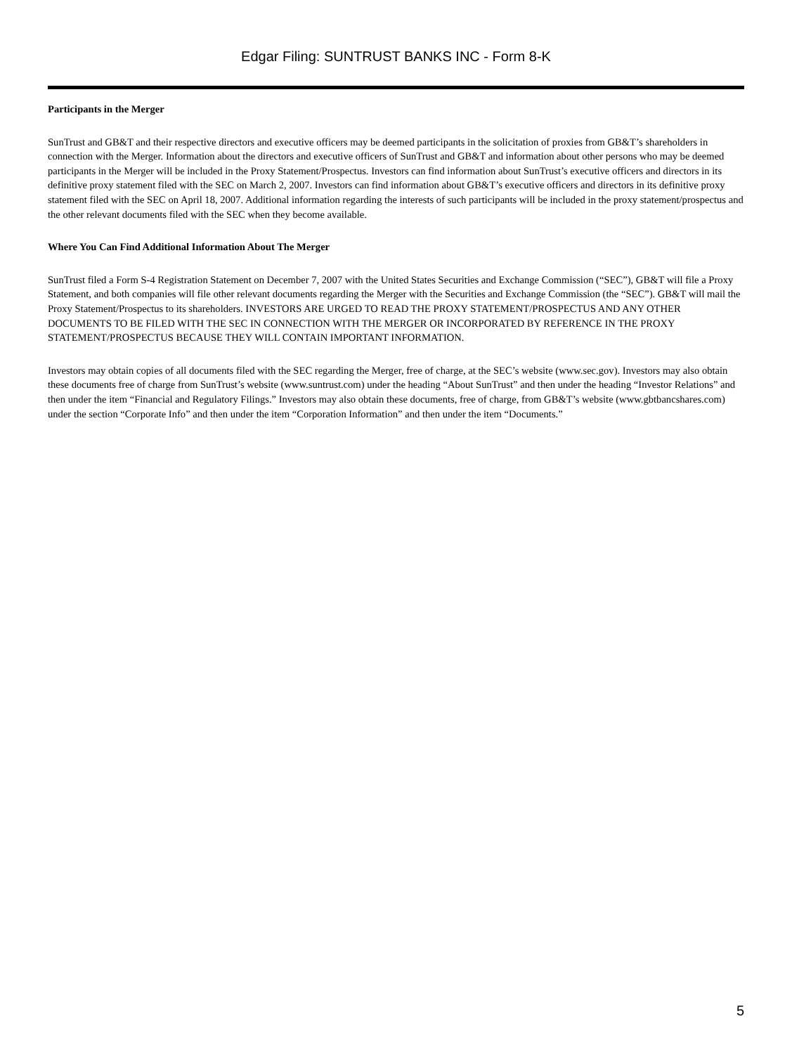Edgar Filing: SUNTRUST BANKS INC - Form 8-K
Participants in the Merger
SunTrust and GB&T and their respective directors and executive officers may be deemed participants in the solicitation of proxies from GB&T’s shareholders in connection with the Merger. Information about the directors and executive officers of SunTrust and GB&T and information about other persons who may be deemed participants in the Merger will be included in the Proxy Statement/Prospectus. Investors can find information about SunTrust’s executive officers and directors in its definitive proxy statement filed with the SEC on March 2, 2007. Investors can find information about GB&T’s executive officers and directors in its definitive proxy statement filed with the SEC on April 18, 2007. Additional information regarding the interests of such participants will be included in the proxy statement/prospectus and the other relevant documents filed with the SEC when they become available.
Where You Can Find Additional Information About The Merger
SunTrust filed a Form S-4 Registration Statement on December 7, 2007 with the United States Securities and Exchange Commission (“SEC”), GB&T will file a Proxy Statement, and both companies will file other relevant documents regarding the Merger with the Securities and Exchange Commission (the “SEC”). GB&T will mail the Proxy Statement/Prospectus to its shareholders. INVESTORS ARE URGED TO READ THE PROXY STATEMENT/PROSPECTUS AND ANY OTHER DOCUMENTS TO BE FILED WITH THE SEC IN CONNECTION WITH THE MERGER OR INCORPORATED BY REFERENCE IN THE PROXY STATEMENT/PROSPECTUS BECAUSE THEY WILL CONTAIN IMPORTANT INFORMATION.
Investors may obtain copies of all documents filed with the SEC regarding the Merger, free of charge, at the SEC’s website (www.sec.gov). Investors may also obtain these documents free of charge from SunTrust’s website (www.suntrust.com) under the heading “About SunTrust” and then under the heading “Investor Relations” and then under the item “Financial and Regulatory Filings.” Investors may also obtain these documents, free of charge, from GB&T’s website (www.gbtbancshares.com) under the section “Corporate Info” and then under the item “Corporation Information” and then under the item “Documents.”
5